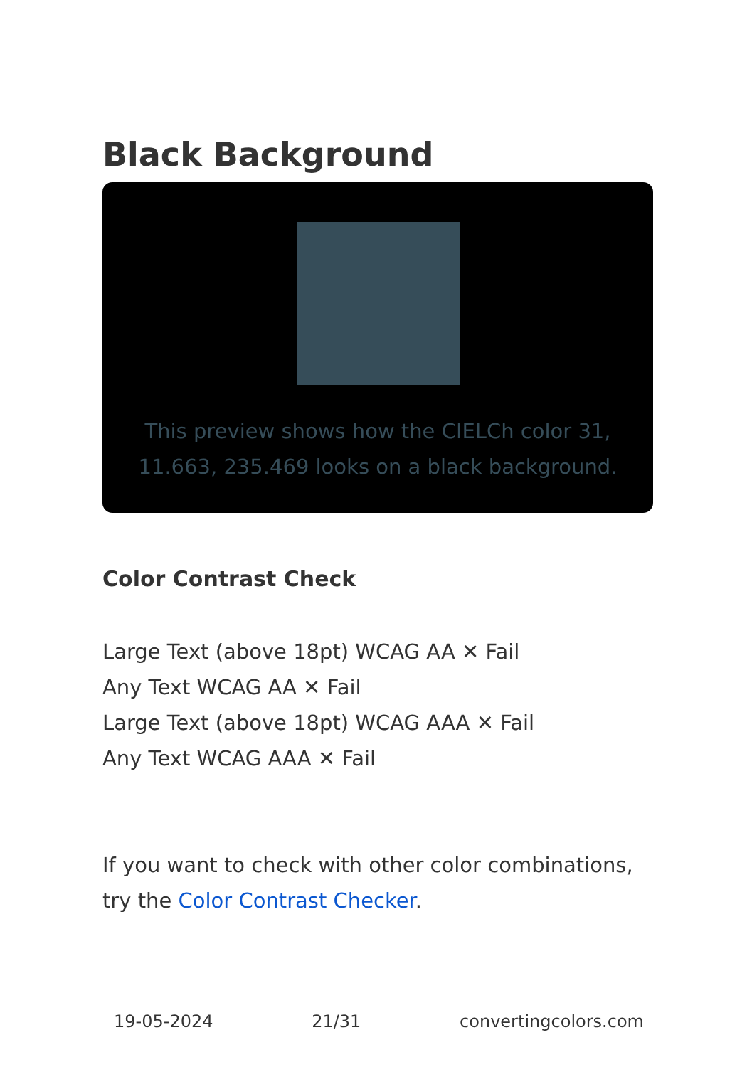Black Background
This preview shows how the CIELCh color 31, 11.663, 235.469 looks on a black background.
Color Contrast Check
Large Text (above 18pt) WCAG AA ✕ Fail
Any Text WCAG AA ✕ Fail
Large Text (above 18pt) WCAG AAA ✕ Fail
Any Text WCAG AAA ✕ Fail
If you want to check with other color combinations, try the Color Contrast Checker.
19-05-2024 21/31 convertingcolors.com